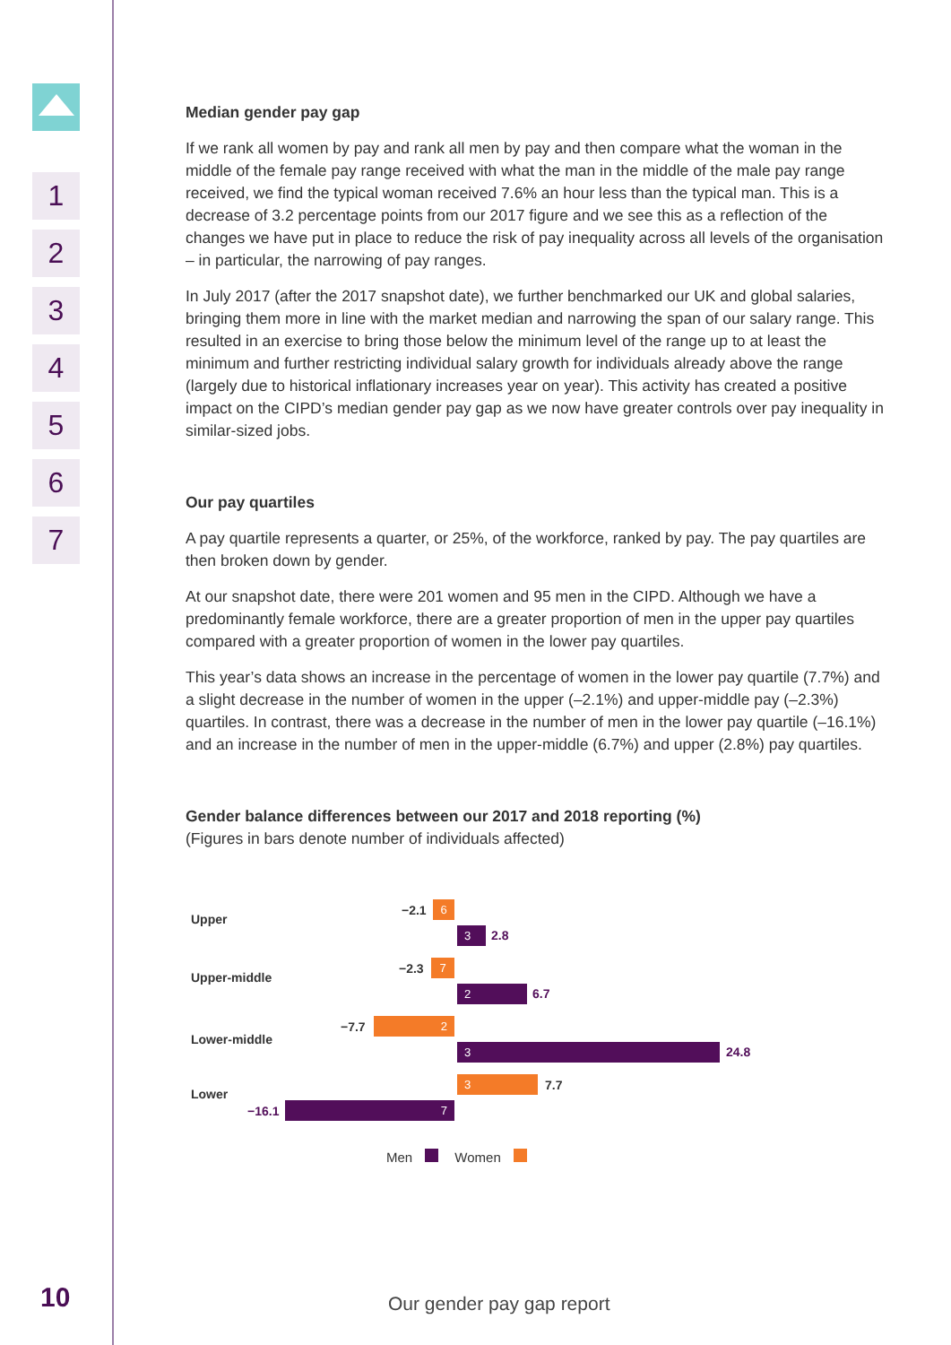1
2
3
4
5
6
7
10
Median gender pay gap
If we rank all women by pay and rank all men by pay and then compare what the woman in the middle of the female pay range received with what the man in the middle of the male pay range received, we find the typical woman received 7.6% an hour less than the typical man. This is a decrease of 3.2 percentage points from our 2017 figure and we see this as a reflection of the changes we have put in place to reduce the risk of pay inequality across all levels of the organisation – in particular, the narrowing of pay ranges.
In July 2017 (after the 2017 snapshot date), we further benchmarked our UK and global salaries, bringing them more in line with the market median and narrowing the span of our salary range. This resulted in an exercise to bring those below the minimum level of the range up to at least the minimum and further restricting individual salary growth for individuals already above the range (largely due to historical inflationary increases year on year). This activity has created a positive impact on the CIPD’s median gender pay gap as we now have greater controls over pay inequality in similar-sized jobs.
Our pay quartiles
A pay quartile represents a quarter, or 25%, of the workforce, ranked by pay. The pay quartiles are then broken down by gender.
At our snapshot date, there were 201 women and 95 men in the CIPD. Although we have a predominantly female workforce, there are a greater proportion of men in the upper pay quartiles compared with a greater proportion of women in the lower pay quartiles.
This year’s data shows an increase in the percentage of women in the lower pay quartile (7.7%) and a slight decrease in the number of women in the upper (–2.1%) and upper-middle pay (–2.3%) quartiles. In contrast, there was a decrease in the number of men in the lower pay quartile (–16.1%) and an increase in the number of men in the upper-middle (6.7%) and upper (2.8%) pay quartiles.
Gender balance differences between our 2017 and 2018 reporting (%)
(Figures in bars denote number of individuals affected)
Upper
Upper-middle
Lower-middle
Lower
−2.1 6
3 2.8
−2.3 7
2 6.7
−7.7 2
3 24.8
3 7.7
−16.1 7
Men Women
Our gender pay gap report